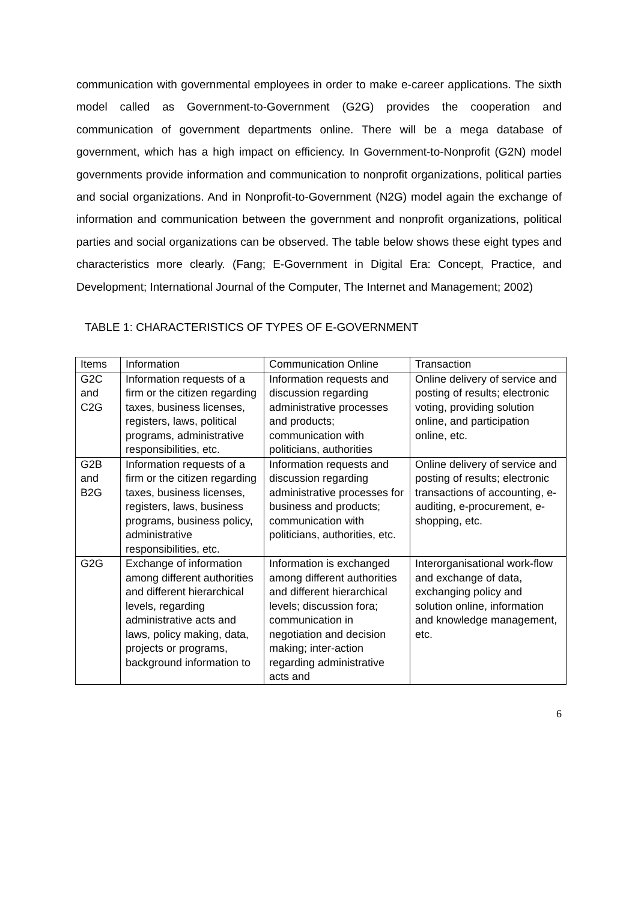communication with governmental employees in order to make e-career applications. The sixth model called as Government-to-Government (G2G) provides the cooperation and communication of government departments online. There will be a mega database of government, which has a high impact on efficiency. In Government-to-Nonprofit (G2N) model governments provide information and communication to nonprofit organizations, political parties and social organizations. And in Nonprofit-to-Government (N2G) model again the exchange of information and communication between the government and nonprofit organizations, political parties and social organizations can be observed. The table below shows these eight types and characteristics more clearly. (Fang; E-Government in Digital Era: Concept, Practice, and Development; International Journal of the Computer, The Internet and Management; 2002)
TABLE 1: CHARACTERISTICS OF TYPES OF E-GOVERNMENT
| Items | Information | Communication Online | Transaction |
| --- | --- | --- | --- |
| G2C and C2G | Information requests of a firm or the citizen regarding taxes, business licenses, registers, laws, political programs, administrative responsibilities, etc. | Information requests and discussion regarding administrative processes and products; communication with politicians, authorities | Online delivery of service and posting of results; electronic voting, providing solution online, and participation online, etc. |
| G2B and B2G | Information requests of a firm or the citizen regarding taxes, business licenses, registers, laws, business programs, business policy, administrative responsibilities, etc. | Information requests and discussion regarding administrative processes for business and products; communication with politicians, authorities, etc. | Online delivery of service and posting of results; electronic transactions of accounting, e-auditing, e-procurement, e-shopping, etc. |
| G2G | Exchange of information among different authorities and different hierarchical levels, regarding administrative acts and laws, policy making, data, projects or programs, background information to | Information is exchanged among different authorities and different hierarchical levels; discussion fora; communication in negotiation and decision making; inter-action regarding administrative acts and | Interorganisational work-flow and exchange of data, exchanging policy and solution online, information and knowledge management, etc. |
6